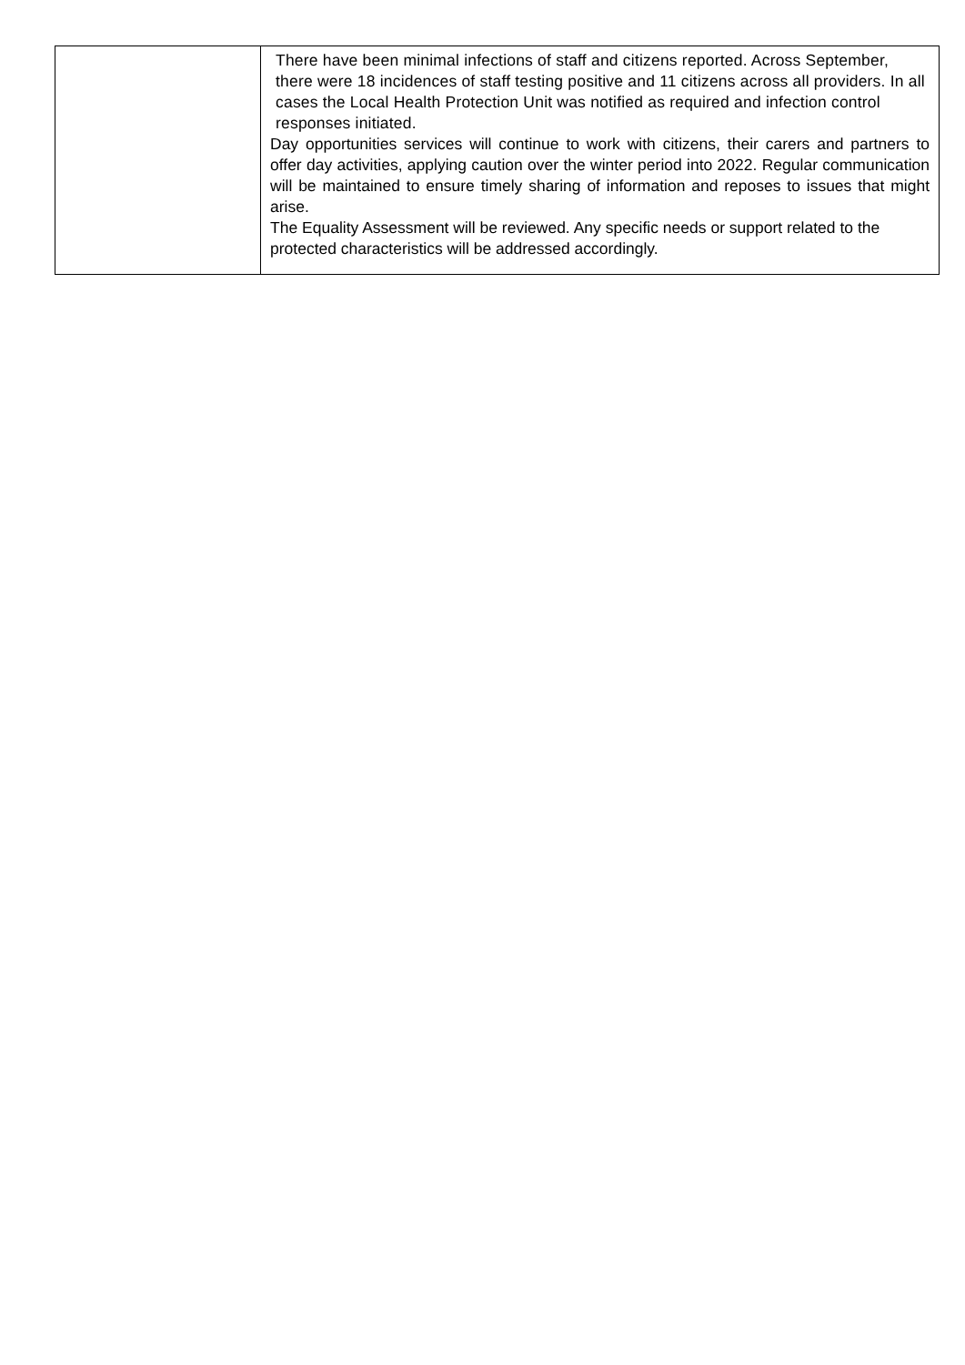| | There have been minimal infections of staff and citizens reported. Across September, there were 18 incidences of staff testing positive and 11 citizens across all providers. In all cases the Local Health Protection Unit was notified as required and infection control responses initiated. Day opportunities services will continue to work with citizens, their carers and partners to offer day activities, applying caution over the winter period into 2022. Regular communication will be maintained to ensure timely sharing of information and reposes to issues that might arise. The Equality Assessment will be reviewed. Any specific needs or support related to the protected characteristics will be addressed accordingly. |